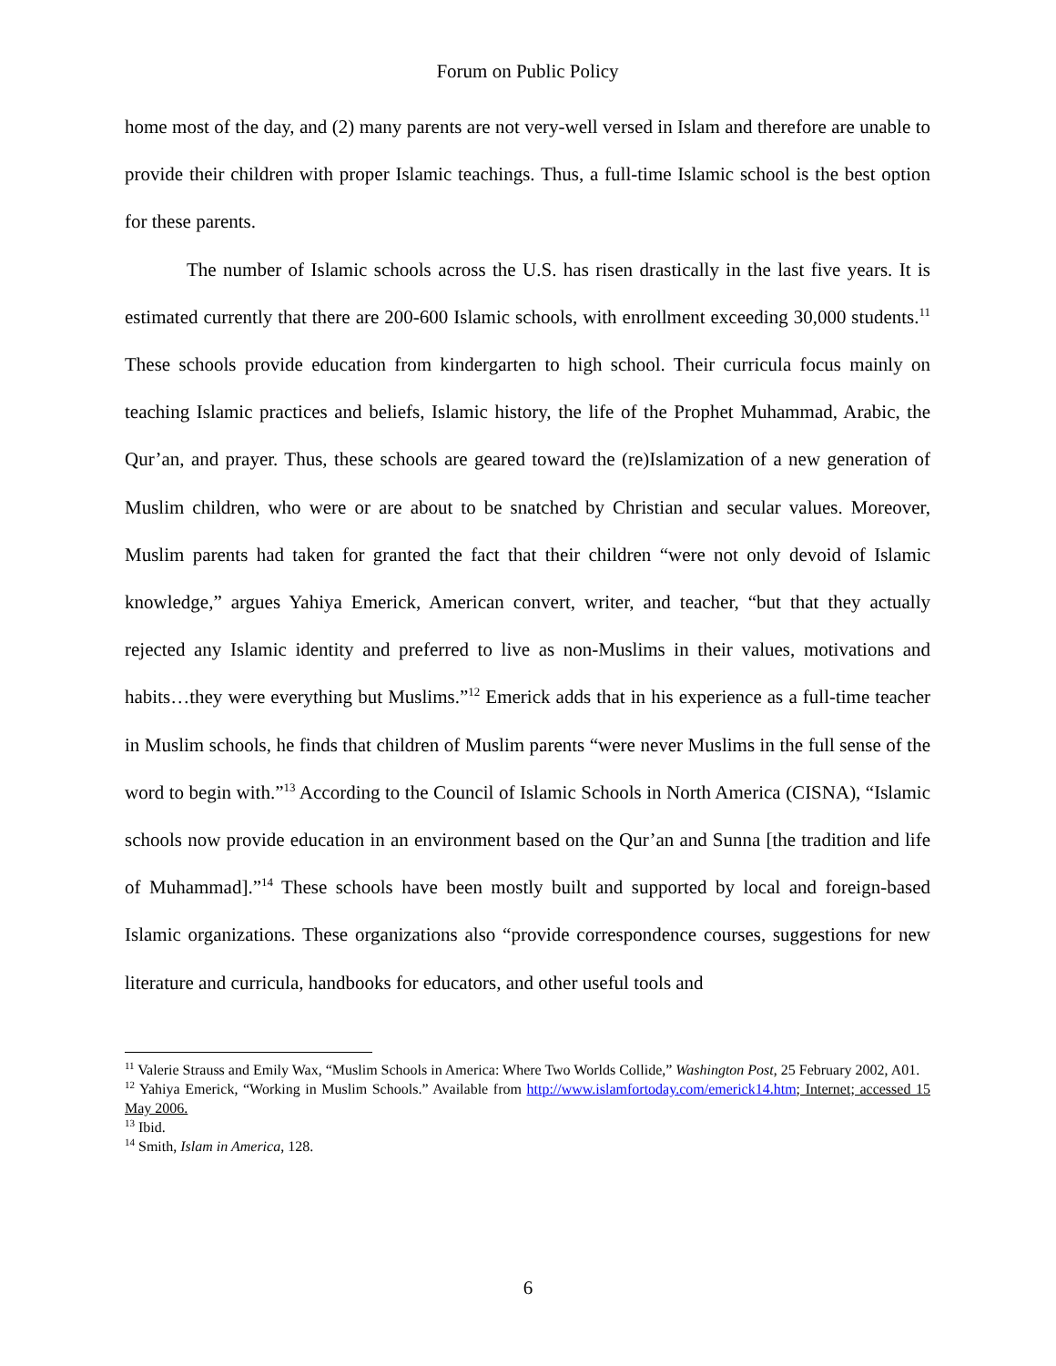Forum on Public Policy
home most of the day, and (2) many parents are not very-well versed in Islam and therefore are unable to provide their children with proper Islamic teachings. Thus, a full-time Islamic school is the best option for these parents.
The number of Islamic schools across the U.S. has risen drastically in the last five years. It is estimated currently that there are 200-600 Islamic schools, with enrollment exceeding 30,000 students.<sup>11</sup> These schools provide education from kindergarten to high school. Their curricula focus mainly on teaching Islamic practices and beliefs, Islamic history, the life of the Prophet Muhammad, Arabic, the Qur’an, and prayer. Thus, these schools are geared toward the (re)Islamization of a new generation of Muslim children, who were or are about to be snatched by Christian and secular values. Moreover, Muslim parents had taken for granted the fact that their children “were not only devoid of Islamic knowledge,” argues Yahiya Emerick, American convert, writer, and teacher, “but that they actually rejected any Islamic identity and preferred to live as non-Muslims in their values, motivations and habits…they were everything but Muslims.”<sup>12</sup> Emerick adds that in his experience as a full-time teacher in Muslim schools, he finds that children of Muslim parents “were never Muslims in the full sense of the word to begin with.”<sup>13</sup> According to the Council of Islamic Schools in North America (CISNA), “Islamic schools now provide education in an environment based on the Qur’an and Sunna [the tradition and life of Muhammad].”<sup>14</sup> These schools have been mostly built and supported by local and foreign-based Islamic organizations. These organizations also “provide correspondence courses, suggestions for new literature and curricula, handbooks for educators, and other useful tools and
<sup>11</sup> Valerie Strauss and Emily Wax, “Muslim Schools in America: Where Two Worlds Collide,” Washington Post, 25 February 2002, A01.
<sup>12</sup> Yahiya Emerick, “Working in Muslim Schools.” Available from http://www.islamfortoday.com/emerick14.htm; Internet; accessed 15 May 2006.
<sup>13</sup> Ibid.
<sup>14</sup> Smith, Islam in America, 128.
6